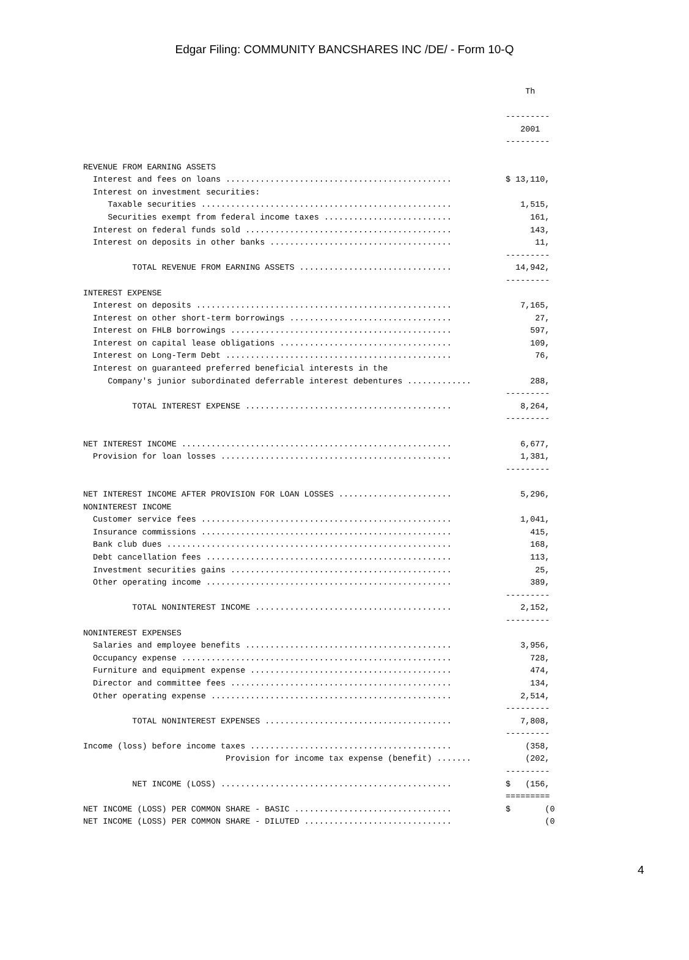Edgar Filing: COMMUNITY BANCSHARES INC /DE/ - Form 10-Q
                                                                                          Th

                                                                                      ---------
                                                                                         2001
                                                                                      ---------

REVENUE FROM EARNING ASSETS
  Interest and fees on loans ..............................................           $ 13,110,
  Interest on investment securities:
     Taxable securities ...................................................              1,515,
     Securities exempt from federal income taxes ..........................                161,
  Interest on federal funds sold ..........................................                143,
  Interest on deposits in other banks .....................................                 11,
                                                                                      ---------
          TOTAL REVENUE FROM EARNING ASSETS ...............................             14,942,
                                                                                      ---------
INTEREST EXPENSE
  Interest on deposits ....................................................              7,165,
  Interest on other short-term borrowings .................................                 27,
  Interest on FHLB borrowings .............................................                597,
  Interest on capital lease obligations ...................................                109,
  Interest on Long-Term Debt ..............................................                 76,
  Interest on guaranteed preferred beneficial interests in the
     Company's junior subordinated deferrable interest debentures .............            288,
                                                                                      ---------
          TOTAL INTEREST EXPENSE ..........................................              8,264,
                                                                                      ---------

NET INTEREST INCOME .......................................................              6,677,
  Provision for loan losses ...............................................              1,381,
                                                                                      ---------

NET INTEREST INCOME AFTER PROVISION FOR LOAN LOSSES .......................              5,296,
NONINTEREST INCOME
  Customer service fees ...................................................              1,041,
  Insurance commissions ...................................................                415,
  Bank club dues ..........................................................                168,
  Debt cancellation fees ..................................................                113,
  Investment securities gains .............................................                 25,
  Other operating income ..................................................                389,
                                                                                      ---------
          TOTAL NONINTEREST INCOME ........................................              2,152,
                                                                                      ---------
NONINTEREST EXPENSES
  Salaries and employee benefits ..........................................              3,956,
  Occupancy expense .......................................................                728,
  Furniture and equipment expense .........................................                474,
  Director and committee fees .............................................                134,
  Other operating expense .................................................              2,514,
                                                                                      ---------
          TOTAL NONINTEREST EXPENSES ......................................              7,808,
                                                                                      ---------
Income (loss) before income taxes .........................................               (358,
                             Provision for income tax expense (benefit) .......           (202,
                                                                                      ---------
          NET INCOME (LOSS) ...............................................           $   (156,
                                                                                      =========
NET INCOME (LOSS) PER COMMON SHARE - BASIC ................................           $       (0
NET INCOME (LOSS) PER COMMON SHARE - DILUTED ..............................                   (0
4